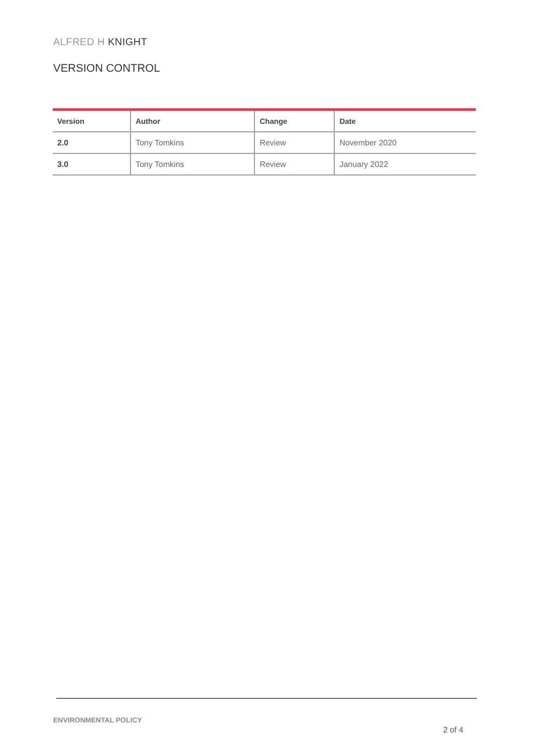ALFRED H KNIGHT
VERSION CONTROL
| Version | Author | Change | Date |
| --- | --- | --- | --- |
| 2.0 | Tony Tomkins | Review | November 2020 |
| 3.0 | Tony Tomkins | Review | January 2022 |
ENVIRONMENTAL POLICY
2 of 4